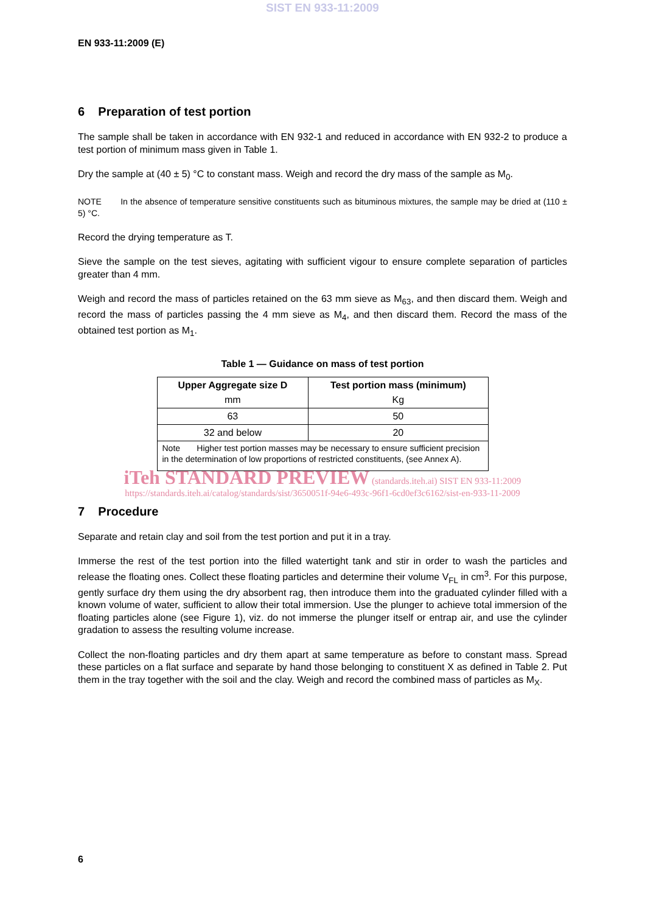SIST EN 933-11:2009
EN 933-11:2009 (E)
6 Preparation of test portion
The sample shall be taken in accordance with EN 932-1 and reduced in accordance with EN 932-2 to produce a test portion of minimum mass given in Table 1.
Dry the sample at (40 ± 5) °C to constant mass. Weigh and record the dry mass of the sample as M<sub>0</sub>.
NOTE In the absence of temperature sensitive constituents such as bituminous mixtures, the sample may be dried at (110 ± 5) °C.
Record the drying temperature as T.
Sieve the sample on the test sieves, agitating with sufficient vigour to ensure complete separation of particles greater than 4 mm.
Weigh and record the mass of particles retained on the 63 mm sieve as M<sub>63</sub>, and then discard them. Weigh and record the mass of particles passing the 4 mm sieve as M<sub>4</sub>, and then discard them. Record the mass of the obtained test portion as M<sub>1</sub>.
Table 1 — Guidance on mass of test portion
| Upper Aggregate size D mm | Test portion mass (minimum) Kg |
| --- | --- |
| 63 | 50 |
| 32 and below | 20 |
| Note Higher test portion masses may be necessary to ensure sufficient precision in the determination of low proportions of restricted constituents, (see Annex A). | |
iTeh STANDARD PREVIEW (standards.iteh.ai) SIST EN 933-11:2009
https://standards.iteh.ai/catalog/standards/sist/3650051f-94e6-493c-96f1-6cd0ef3c6162/sist-en-933-11-2009
7 Procedure
Separate and retain clay and soil from the test portion and put it in a tray.
Immerse the rest of the test portion into the filled watertight tank and stir in order to wash the particles and release the floating ones. Collect these floating particles and determine their volume V<sub>FL</sub> in cm<sup>3</sup>. For this purpose, gently surface dry them using the dry absorbent rag, then introduce them into the graduated cylinder filled with a known volume of water, sufficient to allow their total immersion. Use the plunger to achieve total immersion of the floating particles alone (see Figure 1), viz. do not immerse the plunger itself or entrap air, and use the cylinder gradation to assess the resulting volume increase.
Collect the non-floating particles and dry them apart at same temperature as before to constant mass. Spread these particles on a flat surface and separate by hand those belonging to constituent X as defined in Table 2. Put them in the tray together with the soil and the clay. Weigh and record the combined mass of particles as M<sub>X</sub>.
6